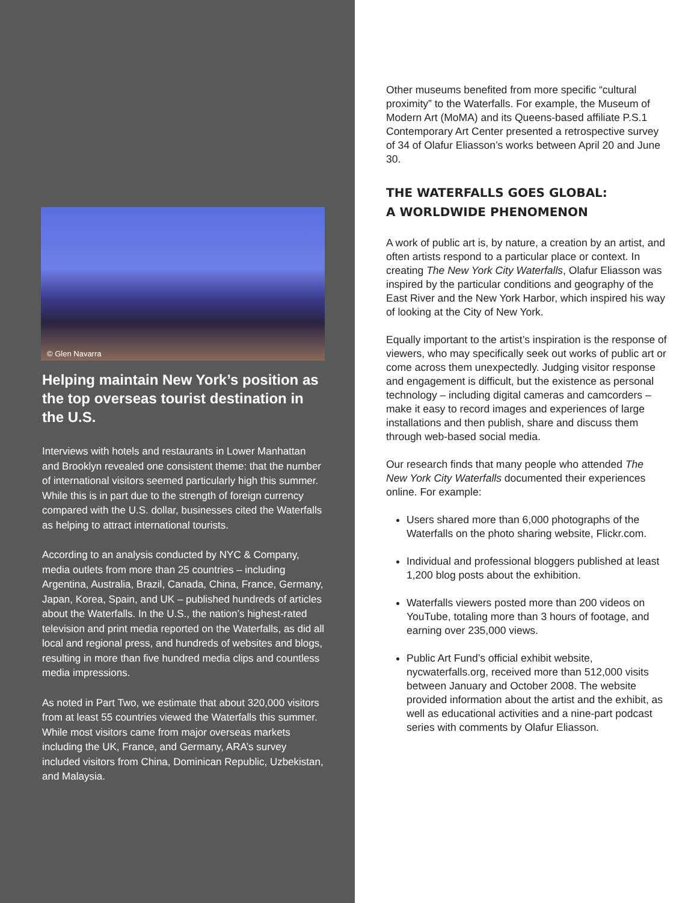© Glen Navarra
Helping maintain New York’s position as the top overseas tourist destination in the U.S.
Interviews with hotels and restaurants in Lower Manhattan and Brooklyn revealed one consistent theme: that the number of international visitors seemed particularly high this summer. While this is in part due to the strength of foreign currency compared with the U.S. dollar, businesses cited the Waterfalls as helping to attract international tourists.
According to an analysis conducted by NYC & Company, media outlets from more than 25 countries – including Argentina, Australia, Brazil, Canada, China, France, Germany, Japan, Korea, Spain, and UK – published hundreds of articles about the Waterfalls. In the U.S., the nation’s highest-rated television and print media reported on the Waterfalls, as did all local and regional press, and hundreds of websites and blogs, resulting in more than five hundred media clips and countless media impressions.
As noted in Part Two, we estimate that about 320,000 visitors from at least 55 countries viewed the Waterfalls this summer. While most visitors came from major overseas markets including the UK, France, and Germany, ARA’s survey included visitors from China, Dominican Republic, Uzbekistan, and Malaysia.
Other museums benefited from more specific “cultural proximity” to the Waterfalls. For example, the Museum of Modern Art (MoMA) and its Queens-based affiliate P.S.1 Contemporary Art Center presented a retrospective survey of 34 of Olafur Eliasson’s works between April 20 and June 30.
THE WATERFALLS GOES GLOBAL:
A WORLDWIDE PHENOMENON
A work of public art is, by nature, a creation by an artist, and often artists respond to a particular place or context. In creating The New York City Waterfalls, Olafur Eliasson was inspired by the particular conditions and geography of the East River and the New York Harbor, which inspired his way of looking at the City of New York.
Equally important to the artist’s inspiration is the response of viewers, who may specifically seek out works of public art or come across them unexpectedly. Judging visitor response and engagement is difficult, but the existence as personal technology – including digital cameras and camcorders – make it easy to record images and experiences of large installations and then publish, share and discuss them through web-based social media.
Our research finds that many people who attended The New York City Waterfalls documented their experiences online. For example:
Users shared more than 6,000 photographs of the Waterfalls on the photo sharing website, Flickr.com.
Individual and professional bloggers published at least 1,200 blog posts about the exhibition.
Waterfalls viewers posted more than 200 videos on YouTube, totaling more than 3 hours of footage, and earning over 235,000 views.
Public Art Fund’s official exhibit website, nycwaterfalls.org, received more than 512,000 visits between January and October 2008. The website provided information about the artist and the exhibit, as well as educational activities and a nine-part podcast series with comments by Olafur Eliasson.